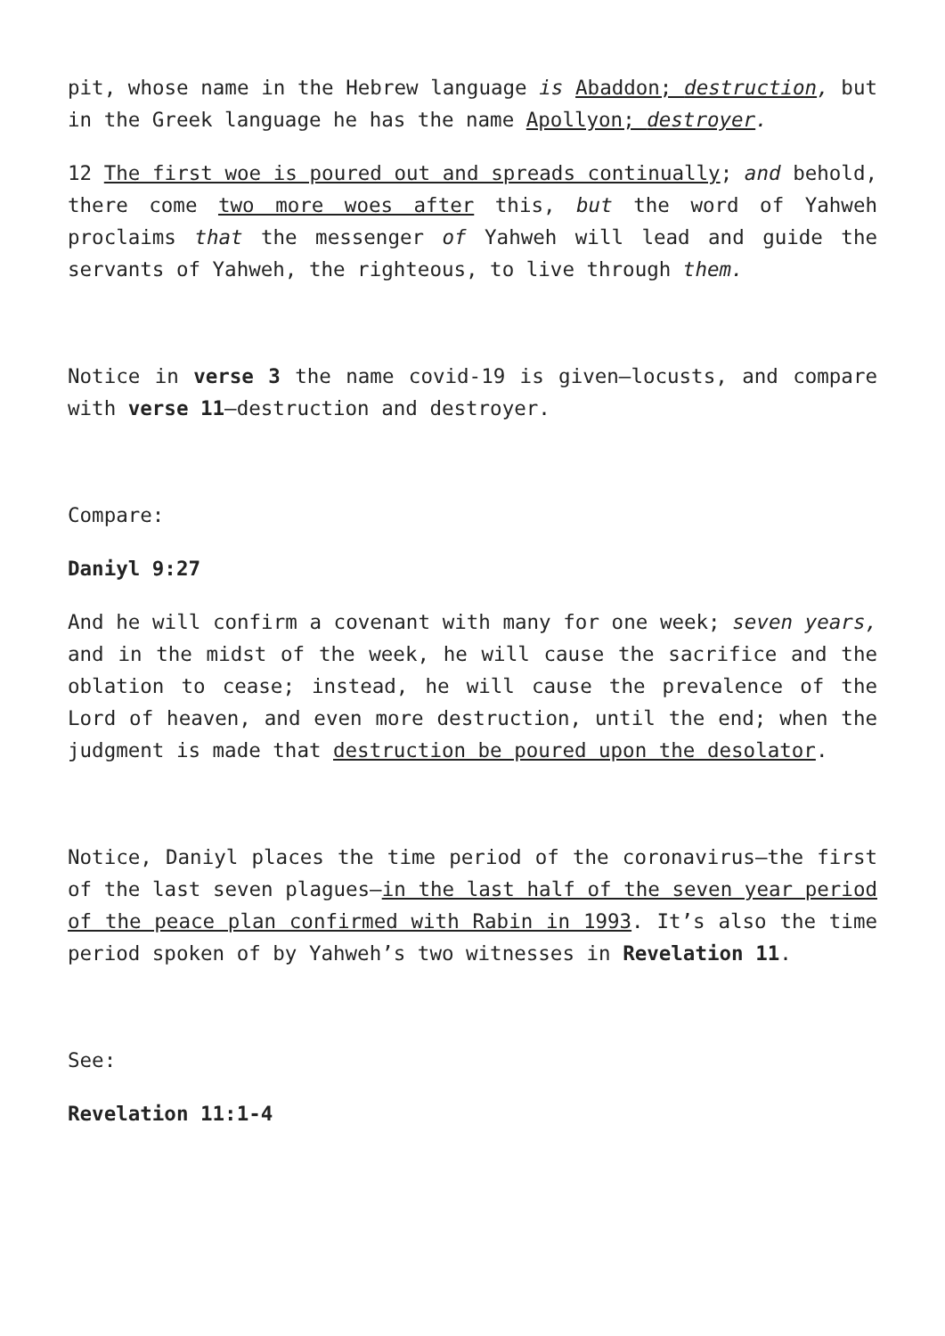pit, whose name in the Hebrew language is Abaddon; destruction, but in the Greek language he has the name Apollyon; destroyer.
12 The first woe is poured out and spreads continually; and behold, there come two more woes after this, but the word of Yahweh proclaims that the messenger of Yahweh will lead and guide the servants of Yahweh, the righteous, to live through them.
Notice in verse 3 the name covid-19 is given—locusts, and compare with verse 11—destruction and destroyer.
Compare:
Daniyl 9:27
And he will confirm a covenant with many for one week; seven years, and in the midst of the week, he will cause the sacrifice and the oblation to cease; instead, he will cause the prevalence of the Lord of heaven, and even more destruction, until the end; when the judgment is made that destruction be poured upon the desolator.
Notice, Daniyl places the time period of the coronavirus—the first of the last seven plagues—in the last half of the seven year period of the peace plan confirmed with Rabin in 1993. It’s also the time period spoken of by Yahweh’s two witnesses in Revelation 11.
See:
Revelation 11:1-4